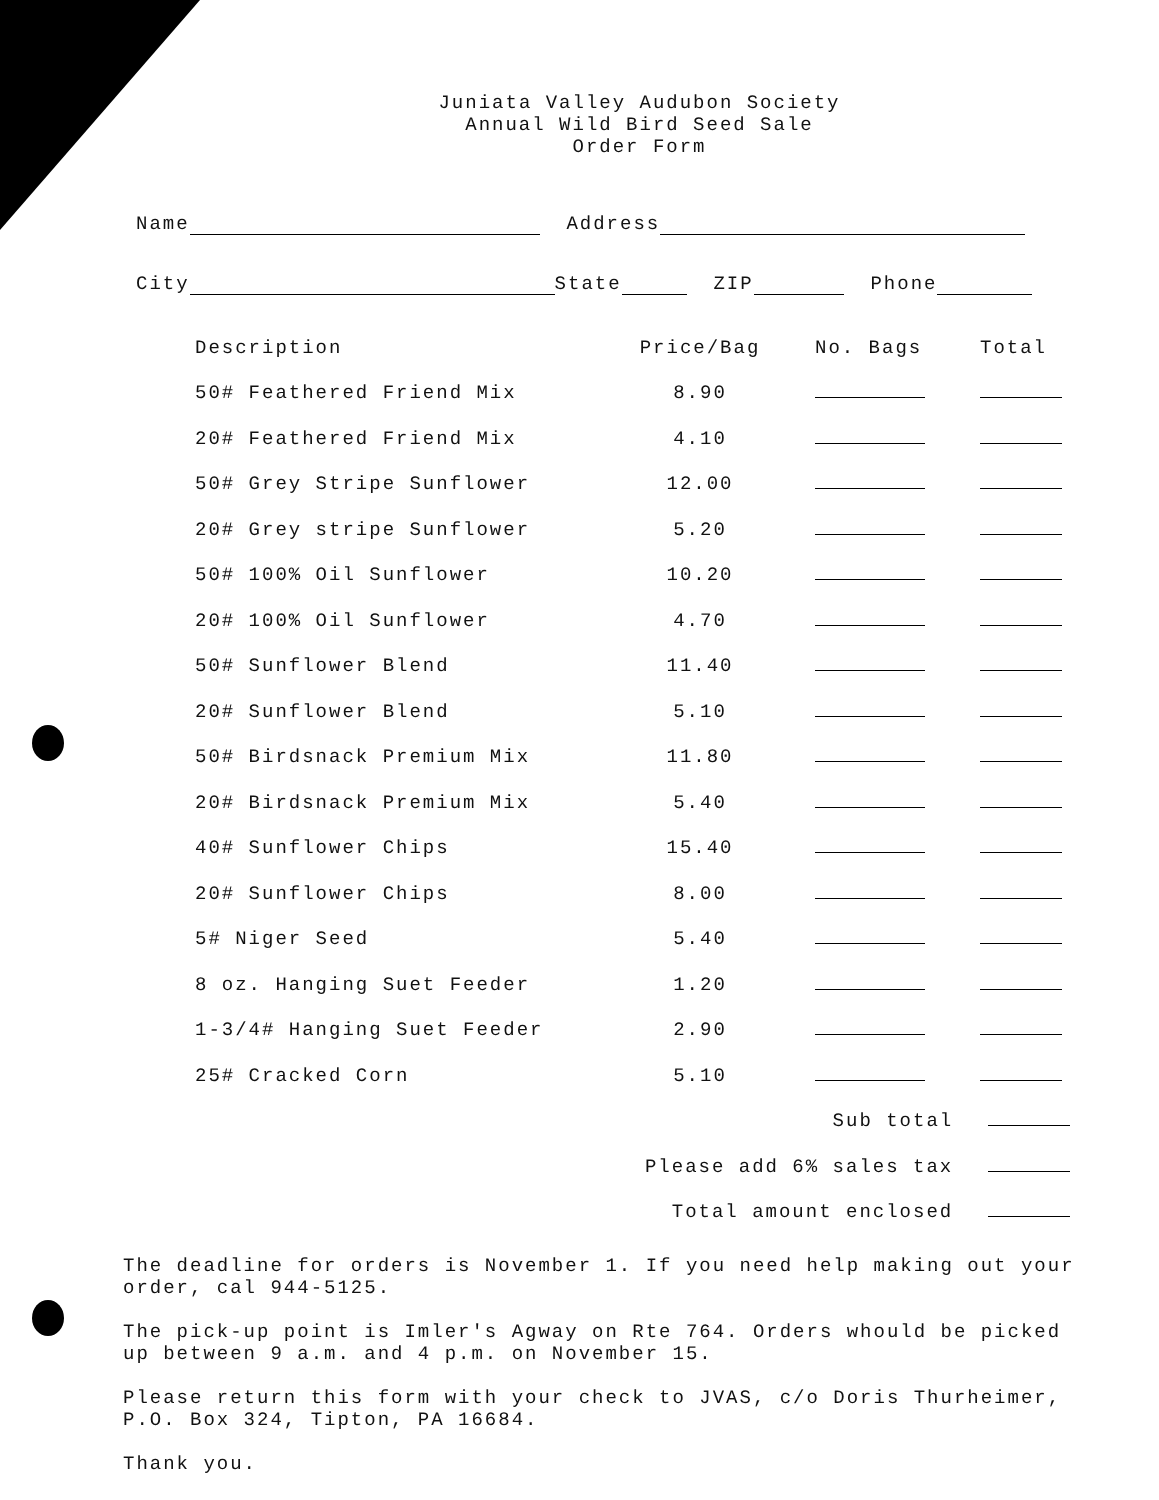Juniata Valley Audubon Society
Annual Wild Bird Seed Sale
Order Form
Name Address
City State ZIP Phone
| Description | Price/Bag | No. Bags | Total |
| --- | --- | --- | --- |
| 50# Feathered Friend Mix | 8.90 | | |
| 20# Feathered Friend Mix | 4.10 | | |
| 50# Grey Stripe Sunflower | 12.00 | | |
| 20# Grey stripe Sunflower | 5.20 | | |
| 50# 100% Oil Sunflower | 10.20 | | |
| 20# 100% Oil Sunflower | 4.70 | | |
| 50# Sunflower Blend | 11.40 | | |
| 20# Sunflower Blend | 5.10 | | |
| 50# Birdsnack Premium Mix | 11.80 | | |
| 20# Birdsnack Premium Mix | 5.40 | | |
| 40# Sunflower Chips | 15.40 | | |
| 20# Sunflower Chips | 8.00 | | |
| 5# Niger Seed | 5.40 | | |
| 8 oz. Hanging Suet Feeder | 1.20 | | |
| 1-3/4# Hanging Suet Feeder | 2.90 | | |
| 25# Cracked Corn | 5.10 | | |
| Sub total | | | |
| Please add 6% sales tax | | | |
| Total amount enclosed | | | |
The deadline for orders is November 1. If you need help making out your order, cal 944-5125.
The pick-up point is Imler's Agway on Rte 764. Orders whould be picked up between 9 a.m. and 4 p.m. on November 15.
Please return this form with your check to JVAS, c/o Doris Thurheimer, P.O. Box 324, Tipton, PA 16684.
Thank you.